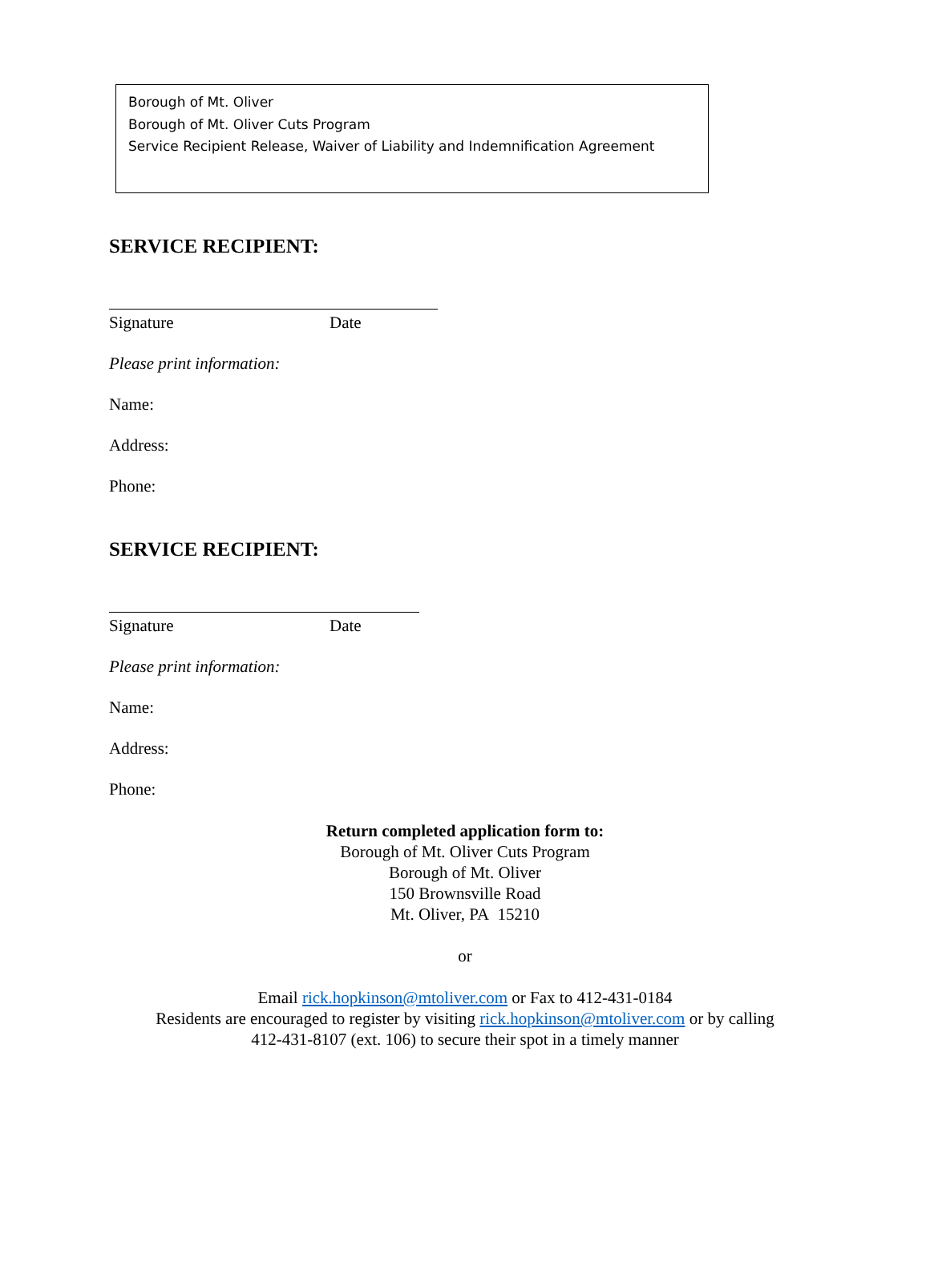Borough of Mt. Oliver
Borough of Mt. Oliver Cuts Program
Service Recipient Release, Waiver of Liability and Indemnification Agreement
SERVICE RECIPIENT:
Signature Date
Please print information:
Name:
Address:
Phone:
SERVICE RECIPIENT:
Signature Date
Please print information:
Name:
Address:
Phone:
Return completed application form to:
Borough of Mt. Oliver Cuts Program
Borough of Mt. Oliver
150 Brownsville Road
Mt. Oliver, PA 15210
or
Email rick.hopkinson@mtoliver.com or Fax to 412-431-0184
Residents are encouraged to register by visiting rick.hopkinson@mtoliver.com or by calling
412-431-8107 (ext. 106) to secure their spot in a timely manner